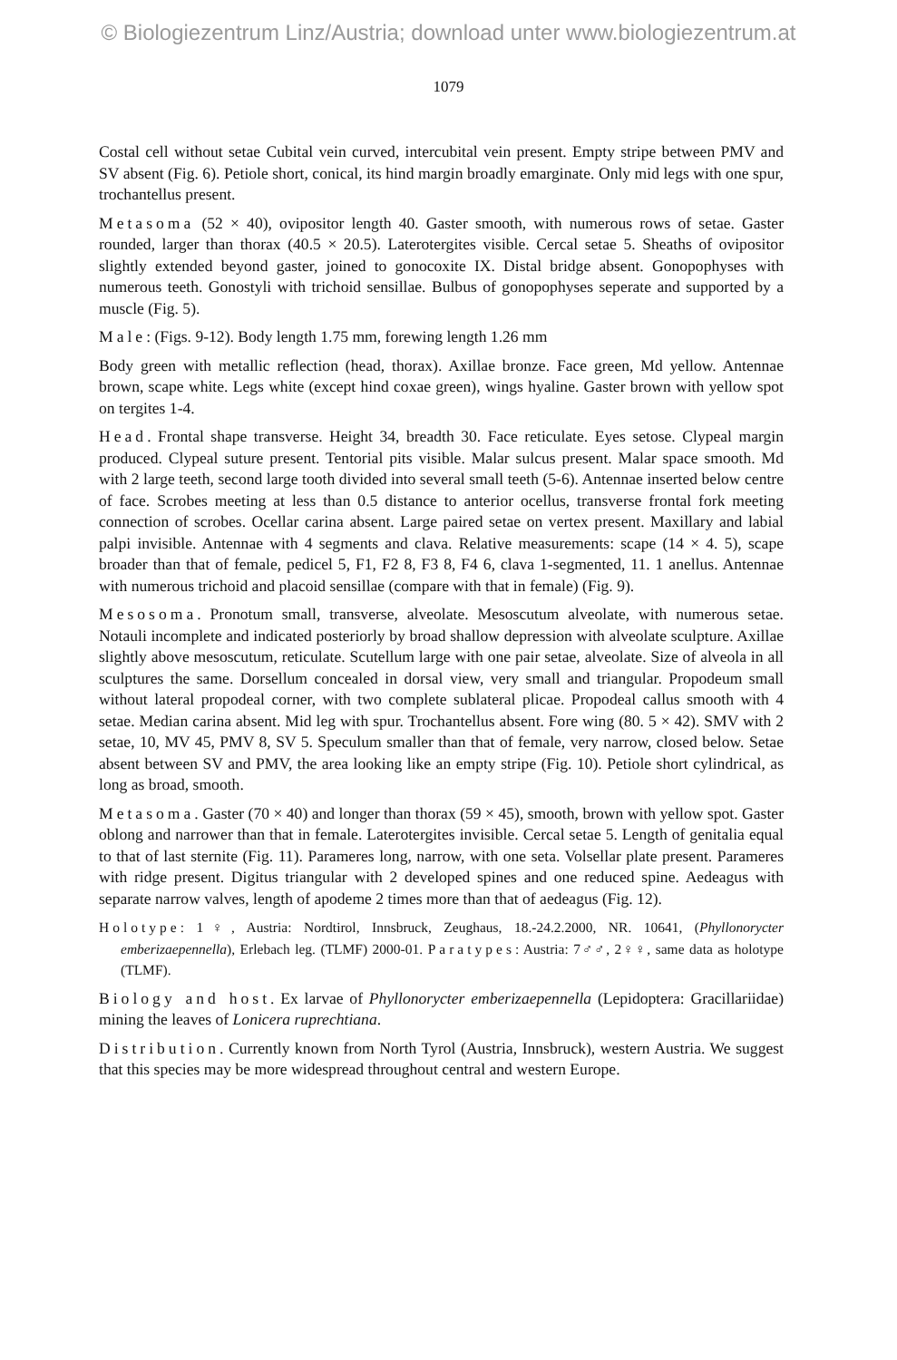© Biologiezentrum Linz/Austria; download unter www.biologiezentrum.at
1079
Costal cell without setae Cubital vein curved, intercubital vein present. Empty stripe between PMV and SV absent (Fig. 6). Petiole short, conical, its hind margin broadly emarginate. Only mid legs with one spur, trochantellus present.
Metasoma (52 × 40), ovipositor length 40. Gaster smooth, with numerous rows of setae. Gaster rounded, larger than thorax (40.5 × 20.5). Laterotergites visible. Cercal setae 5. Sheaths of ovipositor slightly extended beyond gaster, joined to gonocoxite IX. Distal bridge absent. Gonopophyses with numerous teeth. Gonostyli with trichoid sensillae. Bulbus of gonopophyses seperate and supported by a muscle (Fig. 5).
Male: (Figs. 9-12). Body length 1.75 mm, forewing length 1.26 mm
Body green with metallic reflection (head, thorax). Axillae bronze. Face green, Md yellow. Antennae brown, scape white. Legs white (except hind coxae green), wings hyaline. Gaster brown with yellow spot on tergites 1-4.
Head. Frontal shape transverse. Height 34, breadth 30. Face reticulate. Eyes setose. Clypeal margin produced. Clypeal suture present. Tentorial pits visible. Malar sulcus present. Malar space smooth. Md with 2 large teeth, second large tooth divided into several small teeth (5-6). Antennae inserted below centre of face. Scrobes meeting at less than 0.5 distance to anterior ocellus, transverse frontal fork meeting connection of scrobes. Ocellar carina absent. Large paired setae on vertex present. Maxillary and labial palpi invisible. Antennae with 4 segments and clava. Relative measurements: scape (14 × 4. 5), scape broader than that of female, pedicel 5, F1, F2 8, F3 8, F4 6, clava 1-segmented, 11. 1 anellus. Antennae with numerous trichoid and placoid sensillae (compare with that in female) (Fig. 9).
Mesosoma. Pronotum small, transverse, alveolate. Mesoscutum alveolate, with numerous setae. Notauli incomplete and indicated posteriorly by broad shallow depression with alveolate sculpture. Axillae slightly above mesoscutum, reticulate. Scutellum large with one pair setae, alveolate. Size of alveola in all sculptures the same. Dorsellum concealed in dorsal view, very small and triangular. Propodeum small without lateral propodeal corner, with two complete sublateral plicae. Propodeal callus smooth with 4 setae. Median carina absent. Mid leg with spur. Trochantellus absent. Fore wing (80. 5 × 42). SMV with 2 setae, 10, MV 45, PMV 8, SV 5. Speculum smaller than that of female, very narrow, closed below. Setae absent between SV and PMV, the area looking like an empty stripe (Fig. 10). Petiole short cylindrical, as long as broad, smooth.
Metasoma. Gaster (70 × 40) and longer than thorax (59 × 45), smooth, brown with yellow spot. Gaster oblong and narrower than that in female. Laterotergites invisible. Cercal setae 5. Length of genitalia equal to that of last sternite (Fig. 11). Parameres long, narrow, with one seta. Volsellar plate present. Parameres with ridge present. Digitus triangular with 2 developed spines and one reduced spine. Aedeagus with separate narrow valves, length of apodeme 2 times more than that of aedeagus (Fig. 12).
Holotype: 1♀, Austria: Nordtirol, Innsbruck, Zeughaus, 18.-24.2.2000, NR. 10641, (Phyllonorycter emberizaepennella), Erlebach leg. (TLMF) 2000-01. Paratypes: Austria: 7♂♂, 2♀♀, same data as holotype (TLMF).
Biology and host. Ex larvae of Phyllonorycter emberizaepennella (Lepidoptera: Gracillariidae) mining the leaves of Lonicera ruprechtiana.
Distribution. Currently known from North Tyrol (Austria, Innsbruck), western Austria. We suggest that this species may be more widespread throughout central and western Europe.